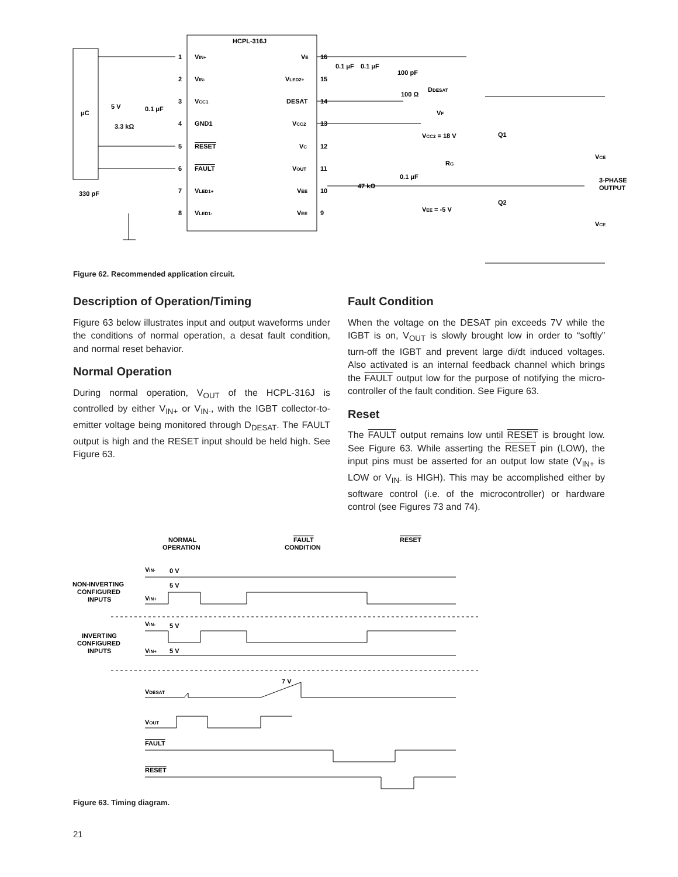μC
HCPL-316J
1
VIN+
VE
16
2
VIN-
VLED2+
15
3
VCC1
DESAT
14
4
GND1
VCC2
13
5
RESET
VC
12
6
FAULT
VOUT
11
7
VLED1+
VEE
10
8
VLED1-
VEE
9
5 V
0.1 μF
3.3 kΩ
330 pF
0.1 μF
0.1 μF
100 pF
100 Ω
DDESAT
VF
VCC2 = 18 V
Q1
RG
VCE
3-PHASE
OUTPUT
47 kΩ
0.1 μF
VEE = -5 V
Q2
VCE
Figure 62. Recommended application circuit.
Description of Operation/Timing
Figure 63 below illustrates input and output waveforms under the conditions of normal operation, a desat fault condition, and normal reset behavior.
Normal Operation
During normal operation, V<sub>OUT</sub> of the HCPL-316J is controlled by either V<sub>IN+</sub> or V<sub>IN-</sub>, with the IGBT collector-to-emitter voltage being monitored through D<sub>DESAT</sub>. The FAULT output is high and the RESET input should be held high. See Figure 63.
Fault Condition
When the voltage on the DESAT pin exceeds 7V while the IGBT is on, V<sub>OUT</sub> is slowly brought low in order to “softly” turn-off the IGBT and prevent large di/dt induced voltages. Also activated is an internal feedback channel which brings the FAULT output low for the purpose of notifying the micro-controller of the fault condition. See Figure 63.
Reset
The FAULT output remains low until RESET is brought low. See Figure 63. While asserting the RESET pin (LOW), the input pins must be asserted for an output low state (V<sub>IN+</sub> is LOW or V<sub>IN-</sub> is HIGH). This may be accomplished either by software control (i.e. of the microcontroller) or hardware control (see Figures 73 and 74).
NORMAL
OPERATION
FAULT
CONDITION
RESET
VIN-
0 V
NON-INVERTING
CONFIGURED
INPUTS
5 V
VIN+
VIN-
5 V
INVERTING
CONFIGURED
INPUTS
VIN+
5 V
7 V
VDESAT
VOUT
FAULT
RESET
Figure 63. Timing diagram.
21